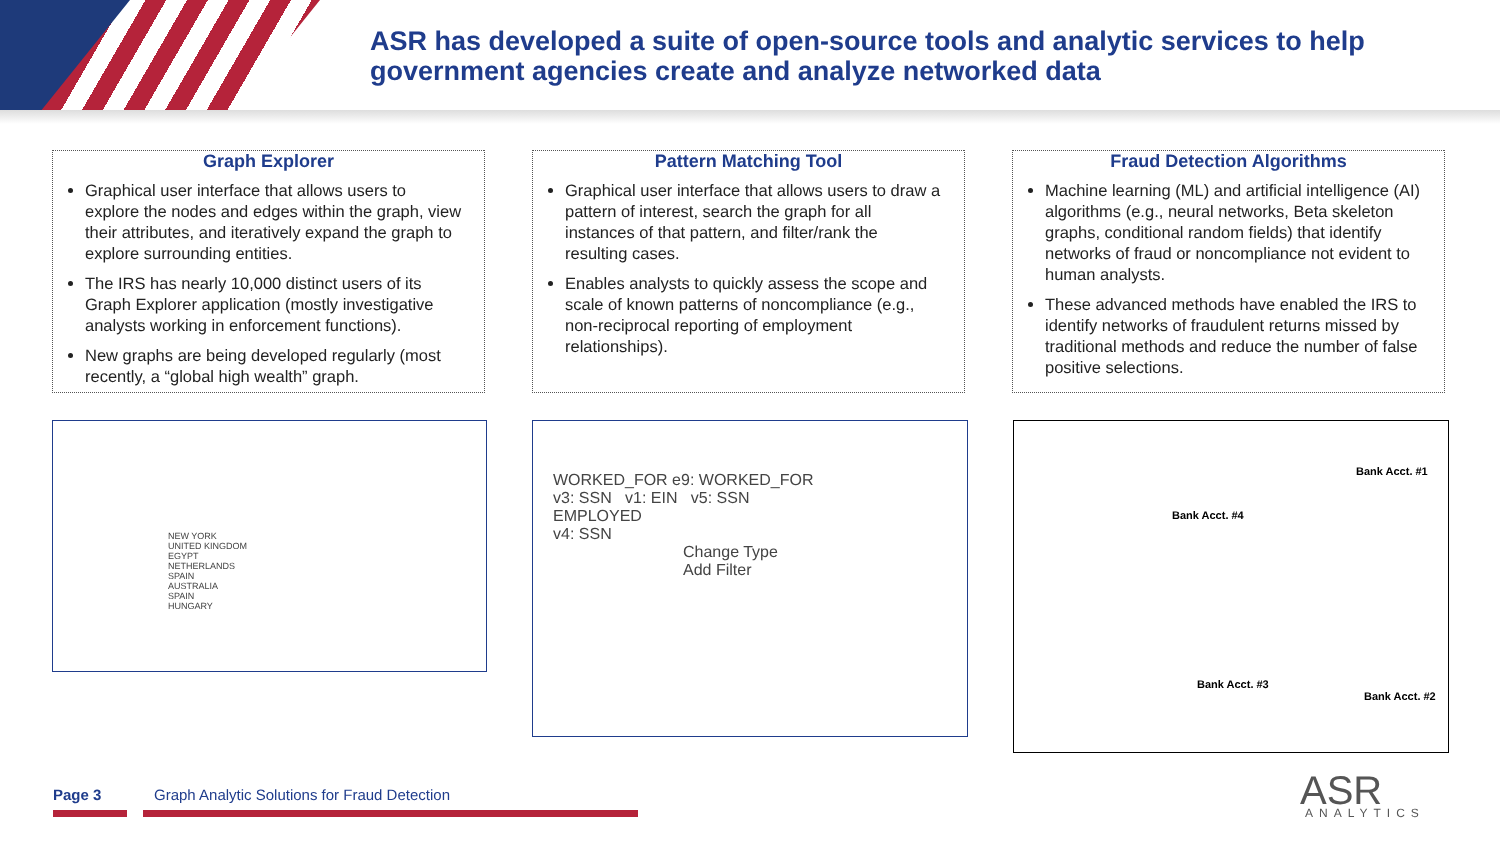ASR has developed a suite of open-source tools and analytic services to help government agencies create and analyze networked data
Graph Explorer
Graphical user interface that allows users to explore the nodes and edges within the graph, view their attributes, and iteratively expand the graph to explore surrounding entities.
The IRS has nearly 10,000 distinct users of its Graph Explorer application (mostly investigative analysts working in enforcement functions).
New graphs are being developed regularly (most recently, a “global high wealth” graph.
Pattern Matching Tool
Graphical user interface that allows users to draw a pattern of interest, search the graph for all instances of that pattern, and filter/rank the resulting cases.
Enables analysts to quickly assess the scope and scale of known patterns of noncompliance (e.g., non-reciprocal reporting of employment relationships).
Fraud Detection Algorithms
Machine learning (ML) and artificial intelligence (AI) algorithms (e.g., neural networks, Beta skeleton graphs, conditional random fields) that identify networks of fraud or noncompliance not evident to human analysts.
These advanced methods have enabled the IRS to identify networks of fraudulent returns missed by traditional methods and reduce the number of false positive selections.
NEW YORK
UNITED KINGDOM
EGYPT
NETHERLANDS
SPAIN
AUSTRALIA
SPAIN
HUNGARY
WORKED_FOR e9: WORKED_FOR
v3: SSN v1: EIN v5: SSN
EMPLOYED
v4: SSN
Change Type
Add Filter
Bank Acct. #1
Bank Acct. #4
Bank Acct. #3
Bank Acct. #2
Page 3
Graph Analytic Solutions for Fraud Detection
ASR ANALYTICS